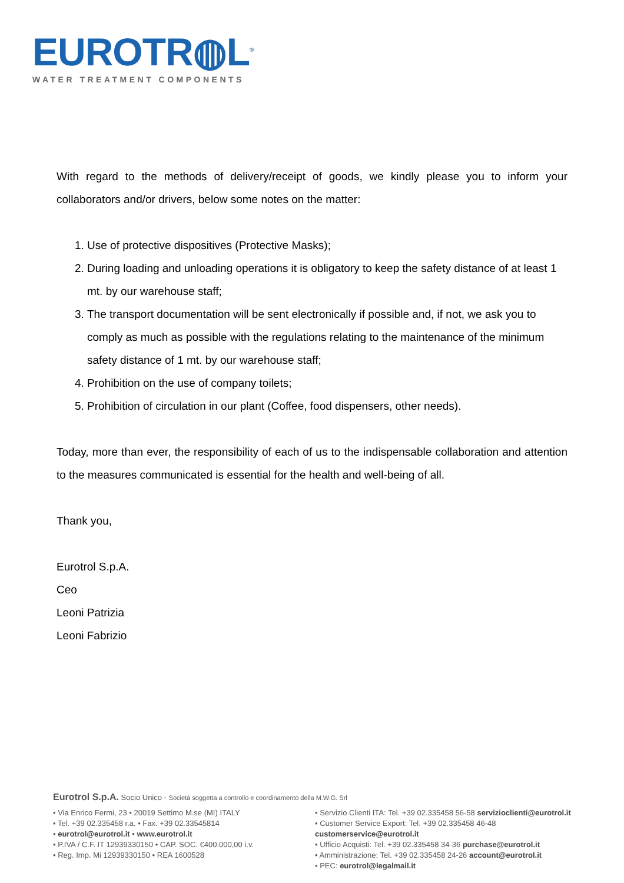EUROTR◍L<sup>®</sup>
WATER TREATMENT COMPONENTS
With regard to the methods of delivery/receipt of goods, we kindly please you to inform your collaborators and/or drivers, below some notes on the matter:
1. Use of protective dispositives (Protective Masks);
2. During loading and unloading operations it is obligatory to keep the safety distance of at least 1 mt. by our warehouse staff;
3. The transport documentation will be sent electronically if possible and, if not, we ask you to comply as much as possible with the regulations relating to the maintenance of the minimum safety distance of 1 mt. by our warehouse staff;
4. Prohibition on the use of company toilets;
5. Prohibition of circulation in our plant (Coffee, food dispensers, other needs).
Today, more than ever, the responsibility of each of us to the indispensable collaboration and attention to the measures communicated is essential for the health and well-being of all.
Thank you,
Eurotrol S.p.A.
Ceo
Leoni Patrizia
Leoni Fabrizio
Eurotrol S.p.A. Socio Unico - Società soggetta a controllo e coordinamento della M.W.G. Srl
• Via Enrico Fermi, 23 • 20019 Settimo M.se (MI) ITALY
• Tel. +39 02.335458 r.a. • Fax. +39 02.33545814
• eurotrol@eurotrol.it • www.eurotrol.it
• P.IVA / C.F. IT 12939330150 • CAP. SOC. €400.000,00 i.v.
• Reg. Imp. Mi 12939330150 • REA 1600528
• Servizio Clienti ITA: Tel. +39 02.335458 56-58 servizioclienti@eurotrol.it
• Customer Service Export: Tel. +39 02.335458 46-48 customerservice@eurotrol.it
• Ufficio Acquisti: Tel. +39 02.335458 34-36 purchase@eurotrol.it
• Amministrazione: Tel. +39 02.335458 24-26 account@eurotrol.it
• PEC: eurotrol@legalmail.it